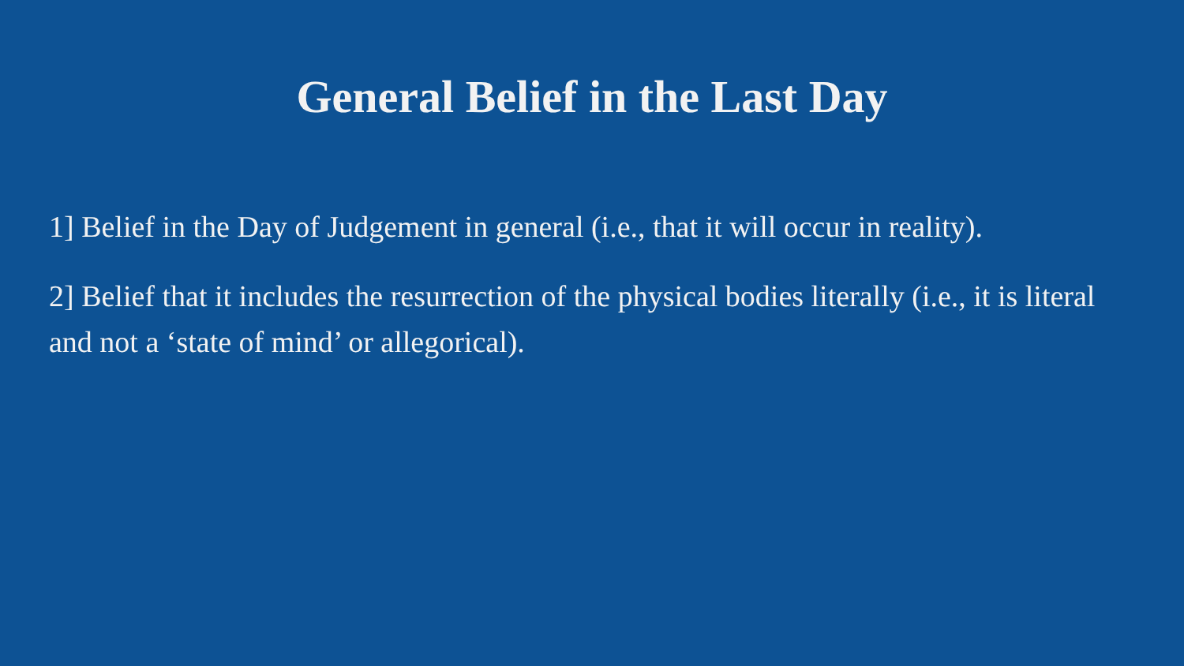General Belief in the Last Day
1] Belief in the Day of Judgement in general (i.e., that it will occur in reality).
2] Belief that it includes the resurrection of the physical bodies literally (i.e., it is literal and not a ‘state of mind’ or allegorical).